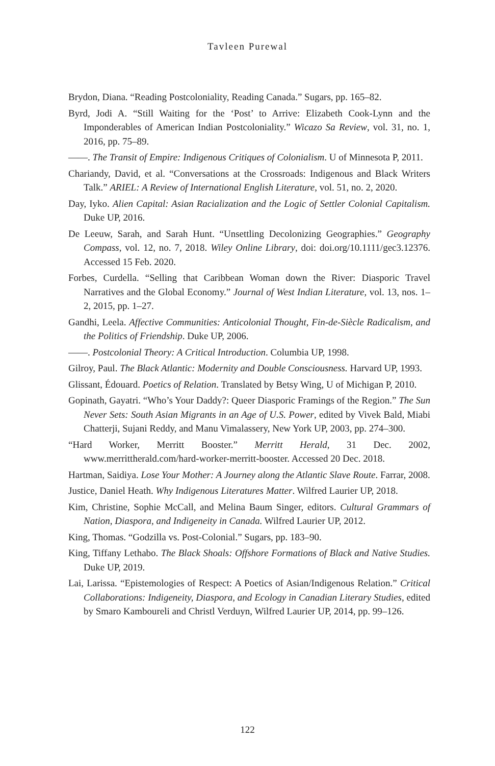Tavleen Purewal
Brydon, Diana. “Reading Postcoloniality, Reading Canada.” Sugars, pp. 165–82.
Byrd, Jodi A. “Still Waiting for the ‘Post’ to Arrive: Elizabeth Cook-Lynn and the Imponderables of American Indian Postcoloniality.” Wicazo Sa Review, vol. 31, no. 1, 2016, pp. 75–89.
——. The Transit of Empire: Indigenous Critiques of Colonialism. U of Minnesota P, 2011.
Chariandy, David, et al. “Conversations at the Crossroads: Indigenous and Black Writers Talk.” ARIEL: A Review of International English Literature, vol. 51, no. 2, 2020.
Day, Iyko. Alien Capital: Asian Racialization and the Logic of Settler Colonial Capitalism. Duke UP, 2016.
De Leeuw, Sarah, and Sarah Hunt. “Unsettling Decolonizing Geographies.” Geography Compass, vol. 12, no. 7, 2018. Wiley Online Library, doi: doi.org/10.1111/gec3.12376. Accessed 15 Feb. 2020.
Forbes, Curdella. “Selling that Caribbean Woman down the River: Diasporic Travel Narratives and the Global Economy.” Journal of West Indian Literature, vol. 13, nos. 1–2, 2015, pp. 1–27.
Gandhi, Leela. Affective Communities: Anticolonial Thought, Fin-de-Siècle Radicalism, and the Politics of Friendship. Duke UP, 2006.
——. Postcolonial Theory: A Critical Introduction. Columbia UP, 1998.
Gilroy, Paul. The Black Atlantic: Modernity and Double Consciousness. Harvard UP, 1993.
Glissant, Édouard. Poetics of Relation. Translated by Betsy Wing, U of Michigan P, 2010.
Gopinath, Gayatri. “Who’s Your Daddy?: Queer Diasporic Framings of the Region.” The Sun Never Sets: South Asian Migrants in an Age of U.S. Power, edited by Vivek Bald, Miabi Chatterji, Sujani Reddy, and Manu Vimalassery, New York UP, 2003, pp. 274–300.
“Hard Worker, Merritt Booster.” Merritt Herald, 31 Dec. 2002, www.merrittherald.com/hard-worker-merritt-booster. Accessed 20 Dec. 2018.
Hartman, Saidiya. Lose Your Mother: A Journey along the Atlantic Slave Route. Farrar, 2008.
Justice, Daniel Heath. Why Indigenous Literatures Matter. Wilfred Laurier UP, 2018.
Kim, Christine, Sophie McCall, and Melina Baum Singer, editors. Cultural Grammars of Nation, Diaspora, and Indigeneity in Canada. Wilfred Laurier UP, 2012.
King, Thomas. “Godzilla vs. Post-Colonial.” Sugars, pp. 183–90.
King, Tiffany Lethabo. The Black Shoals: Offshore Formations of Black and Native Studies. Duke UP, 2019.
Lai, Larissa. “Epistemologies of Respect: A Poetics of Asian/Indigenous Relation.” Critical Collaborations: Indigeneity, Diaspora, and Ecology in Canadian Literary Studies, edited by Smaro Kamboureli and Christl Verduyn, Wilfred Laurier UP, 2014, pp. 99–126.
122